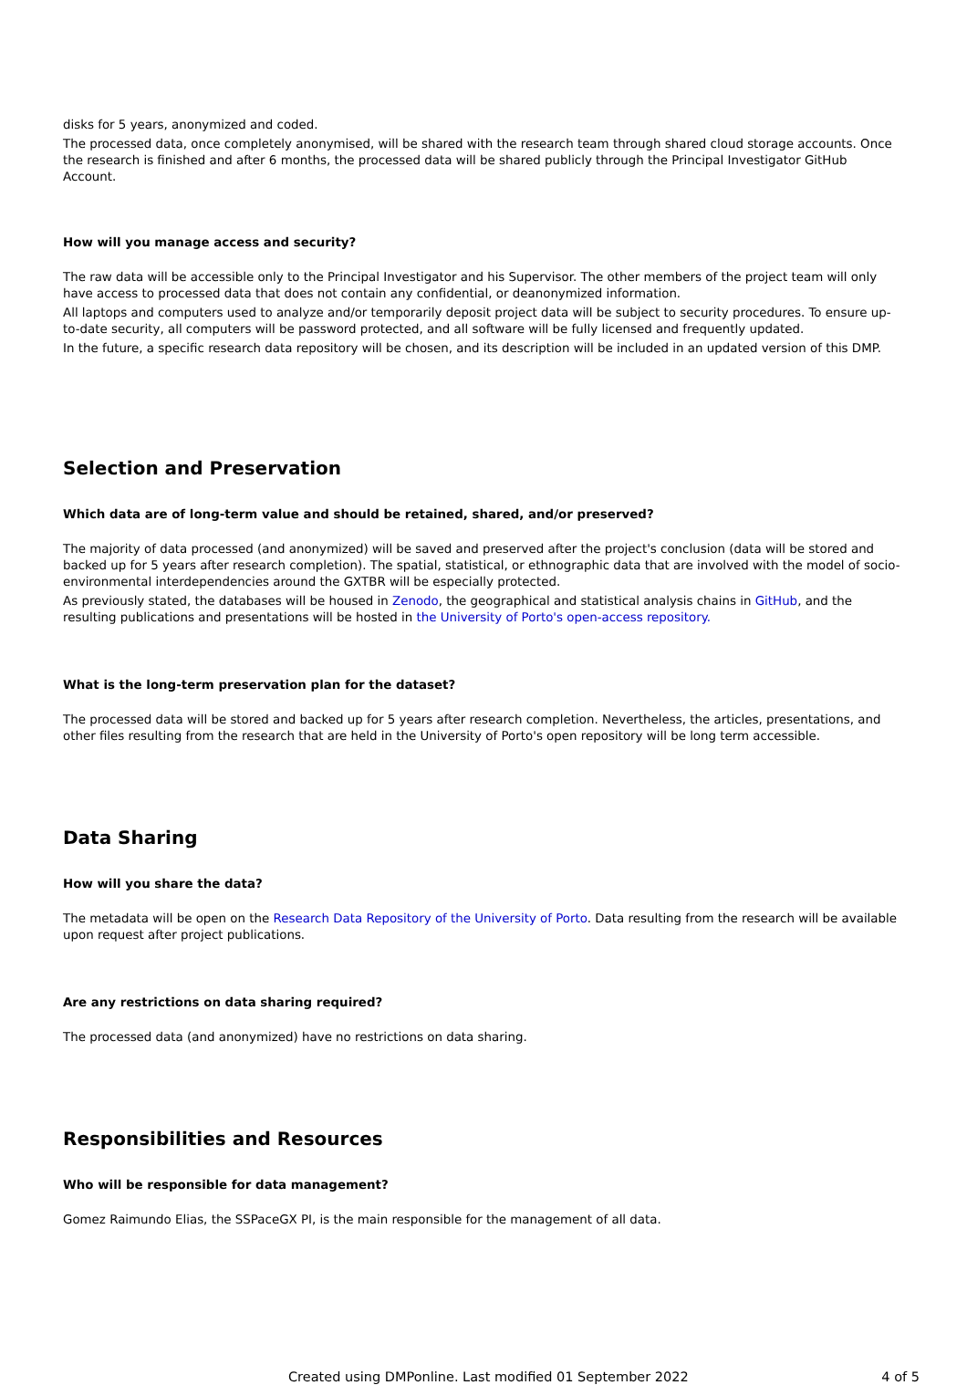disks for 5 years, anonymized and coded.
The processed data, once completely anonymised, will be shared with the research team through shared cloud storage accounts. Once the research is finished and after 6 months, the processed data will be shared publicly through the Principal Investigator GitHub Account.
How will you manage access and security?
The raw data will be accessible only to the Principal Investigator and his Supervisor. The other members of the project team will only have access to processed data that does not contain any confidential, or deanonymized information.
All laptops and computers used to analyze and/or temporarily deposit project data will be subject to security procedures. To ensure up-to-date security, all computers will be password protected, and all software will be fully licensed and frequently updated.
In the future, a specific research data repository will be chosen, and its description will be included in an updated version of this DMP.
Selection and Preservation
Which data are of long-term value and should be retained, shared, and/or preserved?
The majority of data processed (and anonymized) will be saved and preserved after the project's conclusion (data will be stored and backed up for 5 years after research completion). The spatial, statistical, or ethnographic data that are involved with the model of socio-environmental interdependencies around the GXTBR will be especially protected.
As previously stated, the databases will be housed in Zenodo, the geographical and statistical analysis chains in GitHub, and the resulting publications and presentations will be hosted in the University of Porto's open-access repository.
What is the long-term preservation plan for the dataset?
The processed data will be stored and backed up for 5 years after research completion. Nevertheless, the articles, presentations, and other files resulting from the research that are held in the University of Porto's open repository will be long term accessible.
Data Sharing
How will you share the data?
The metadata will be open on the Research Data Repository of the University of Porto. Data resulting from the research will be available upon request after project publications.
Are any restrictions on data sharing required?
The processed data (and anonymized) have no restrictions on data sharing.
Responsibilities and Resources
Who will be responsible for data management?
Gomez Raimundo Elias, the SSPaceGX PI, is the main responsible for the management of all data.
Created using DMPonline. Last modified 01 September 2022 4 of 5